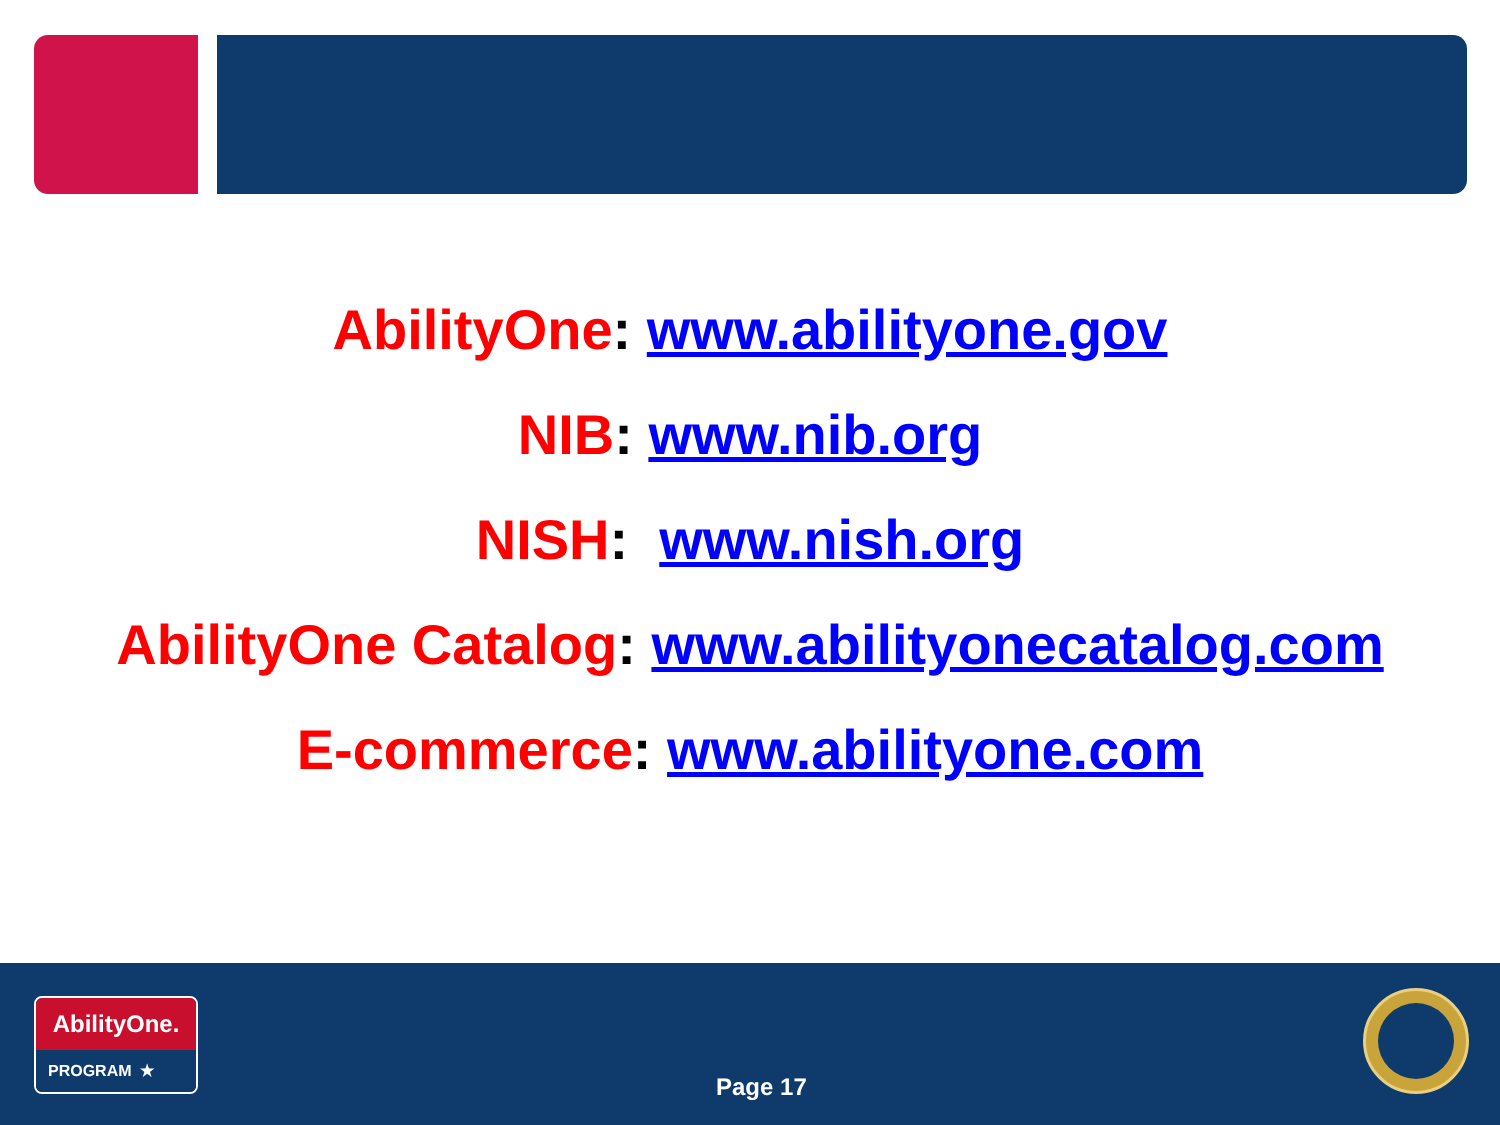AbilityOne: www.abilityone.gov
NIB: www.nib.org
NISH: www.nish.org
AbilityOne Catalog: www.abilityonecatalog.com
E-commerce: www.abilityone.com
AbilityOne.
PROGRAM ★
Page 17